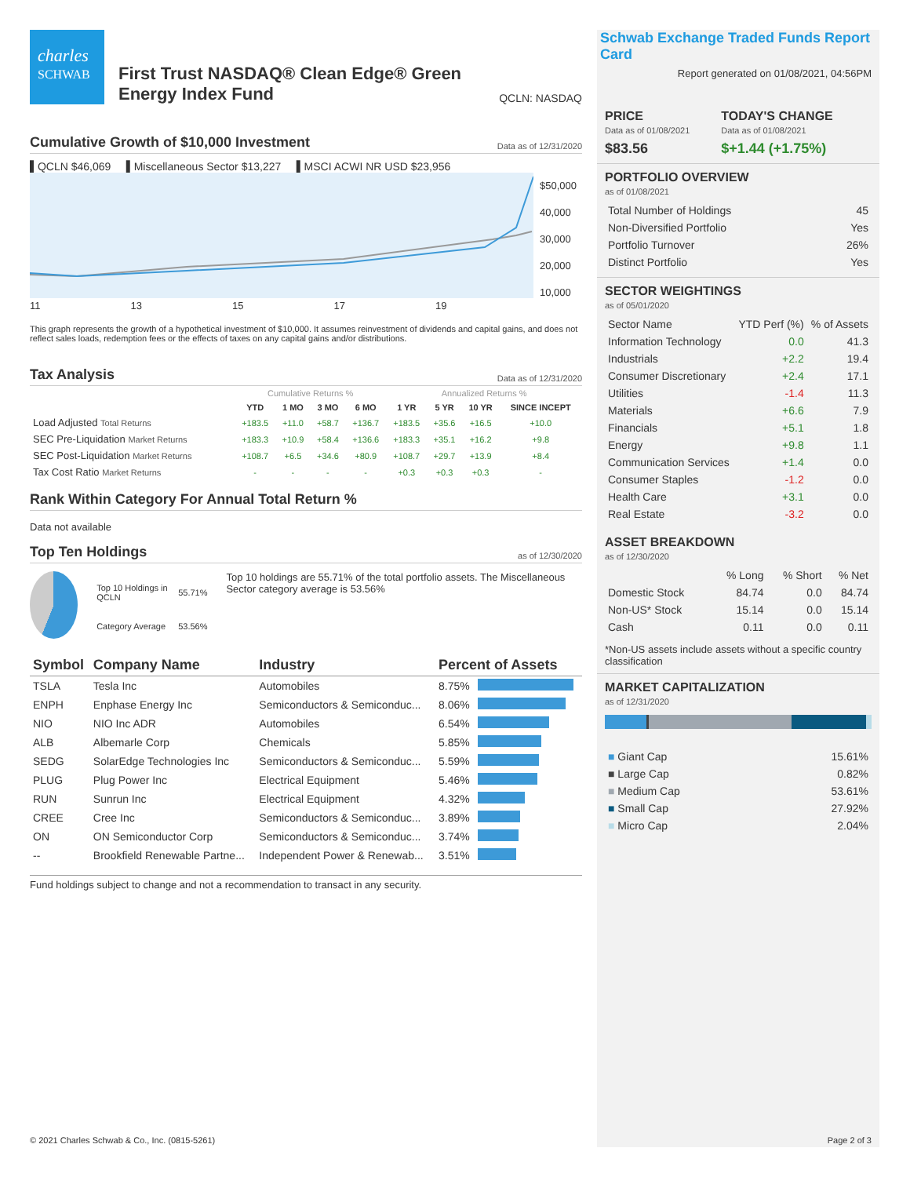charles
SCHWAB
First Trust NASDAQ® Clean Edge® Green Energy Index Fund
QCLN: NASDAQ
Cumulative Growth of $10,000 Investment
Data as of 12/31/2020
▌QCLN $46,069 ▌Miscellaneous Sector $13,227 ▌MSCI ACWI NR USD $23,956
$50,000
40,000
30,000
20,000
10,000
11 13 15 17 19
This graph represents the growth of a hypothetical investment of $10,000. It assumes reinvestment of dividends and capital gains, and does not reflect sales loads, redemption fees or the effects of taxes on any capital gains and/or distributions.
Tax Analysis
Data as of 12/31/2020
| | Cumulative Returns % | | | | Annualized Returns % | | | |
| --- | --- | --- | --- | --- | --- | --- | --- | --- |
| | YTD | 1 MO | 3 MO | 6 MO | 1 YR | 5 YR | 10 YR | SINCE INCEPT |
| Load Adjusted Total Returns | +183.5 | +11.0 | +58.7 | +136.7 | +183.5 | +35.6 | +16.5 | +10.0 |
| SEC Pre-Liquidation Market Returns | +183.3 | +10.9 | +58.4 | +136.6 | +183.3 | +35.1 | +16.2 | +9.8 |
| SEC Post-Liquidation Market Returns | +108.7 | +6.5 | +34.6 | +80.9 | +108.7 | +29.7 | +13.9 | +8.4 |
| Tax Cost Ratio Market Returns | - | - | - | - | +0.3 | +0.3 | +0.3 | - |
Rank Within Category For Annual Total Return %
Data not available
Top Ten Holdings
as of 12/30/2020
| Top 10 Holdings in QCLN | 55.71% |
| Category Average | 53.56% |
Top 10 holdings are 55.71% of the total portfolio assets. The Miscellaneous Sector category average is 53.56%
| Symbol | Company Name | Industry | Percent of Assets | |
| --- | --- | --- | --- | --- |
| TSLA | Tesla Inc | Automobiles | 8.75% | |
| ENPH | Enphase Energy Inc | Semiconductors & Semiconduc... | 8.06% | |
| NIO | NIO Inc ADR | Automobiles | 6.54% | |
| ALB | Albemarle Corp | Chemicals | 5.85% | |
| SEDG | SolarEdge Technologies Inc | Semiconductors & Semiconduc... | 5.59% | |
| PLUG | Plug Power Inc | Electrical Equipment | 5.46% | |
| RUN | Sunrun Inc | Electrical Equipment | 4.32% | |
| CREE | Cree Inc | Semiconductors & Semiconduc... | 3.89% | |
| ON | ON Semiconductor Corp | Semiconductors & Semiconduc... | 3.74% | |
| -- | Brookfield Renewable Partne... | Independent Power & Renewab... | 3.51% | |
Fund holdings subject to change and not a recommendation to transact in any security.
Schwab Exchange Traded Funds Report Card
Report generated on 01/08/2021, 04:56PM
PRICE
Data as of 01/08/2021
$83.56
TODAY'S CHANGE
Data as of 01/08/2021
$+1.44 (+1.75%)
PORTFOLIO OVERVIEW
as of 01/08/2021
| Total Number of Holdings | 45 |
| Non-Diversified Portfolio | Yes |
| Portfolio Turnover | 26% |
| Distinct Portfolio | Yes |
SECTOR WEIGHTINGS
as of 05/01/2020
| Sector Name | YTD Perf (%) | % of Assets |
| --- | --- | --- |
| Information Technology | 0.0 | 41.3 |
| Industrials | +2.2 | 19.4 |
| Consumer Discretionary | +2.4 | 17.1 |
| Utilities | -1.4 | 11.3 |
| Materials | +6.6 | 7.9 |
| Financials | +5.1 | 1.8 |
| Energy | +9.8 | 1.1 |
| Communication Services | +1.4 | 0.0 |
| Consumer Staples | -1.2 | 0.0 |
| Health Care | +3.1 | 0.0 |
| Real Estate | -3.2 | 0.0 |
ASSET BREAKDOWN
as of 12/30/2020
| | % Long | % Short | % Net |
| --- | --- | --- | --- |
| Domestic Stock | 84.74 | 0.0 | 84.74 |
| Non-US* Stock | 15.14 | 0.0 | 15.14 |
| Cash | 0.11 | 0.0 | 0.11 |
*Non-US assets include assets without a specific country classification
MARKET CAPITALIZATION
as of 12/31/2020
| ■ Giant Cap | 15.61% |
| ■ Large Cap | 0.82% |
| ■ Medium Cap | 53.61% |
| ■ Small Cap | 27.92% |
| ■ Micro Cap | 2.04% |
© 2021 Charles Schwab & Co., Inc. (0815-5261) Page 2 of 3